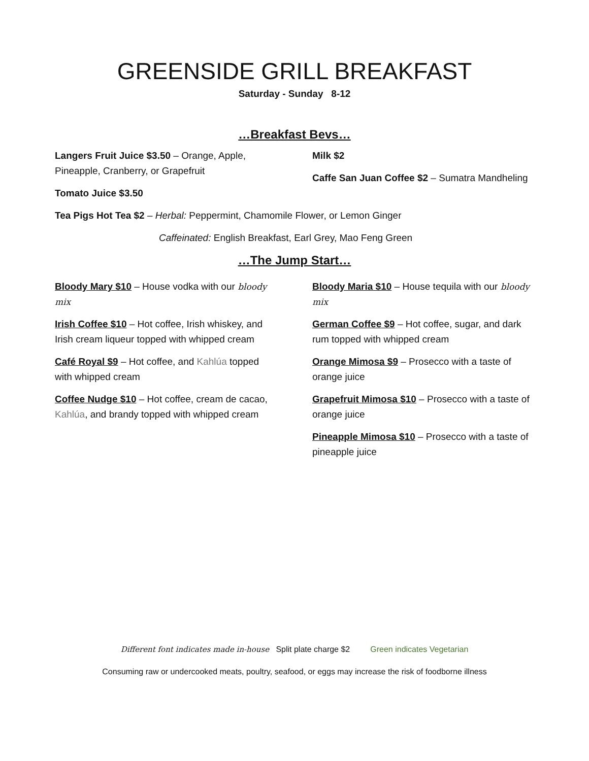GREENSIDE GRILL BREAKFAST
Saturday - Sunday 8-12
…Breakfast Bevs…
Langers Fruit Juice $3.50 – Orange, Apple, Pineapple, Cranberry, or Grapefruit
Tomato Juice $3.50
Milk $2
Caffe San Juan Coffee $2 – Sumatra Mandheling
Tea Pigs Hot Tea $2 – Herbal: Peppermint, Chamomile Flower, or Lemon Ginger
Caffeinated: English Breakfast, Earl Grey, Mao Feng Green
…The Jump Start…
Bloody Mary $10 – House vodka with our bloody mix
Irish Coffee $10 – Hot coffee, Irish whiskey, and Irish cream liqueur topped with whipped cream
Café Royal $9 – Hot coffee, and Kahlúa topped with whipped cream
Coffee Nudge $10 – Hot coffee, cream de cacao, Kahlúa, and brandy topped with whipped cream
Bloody Maria $10 – House tequila with our bloody mix
German Coffee $9 – Hot coffee, sugar, and dark rum topped with whipped cream
Orange Mimosa $9 – Prosecco with a taste of orange juice
Grapefruit Mimosa $10 – Prosecco with a taste of orange juice
Pineapple Mimosa $10 – Prosecco with a taste of pineapple juice
Different font indicates made in-house Split plate charge $2 Green indicates Vegetarian
Consuming raw or undercooked meats, poultry, seafood, or eggs may increase the risk of foodborne illness